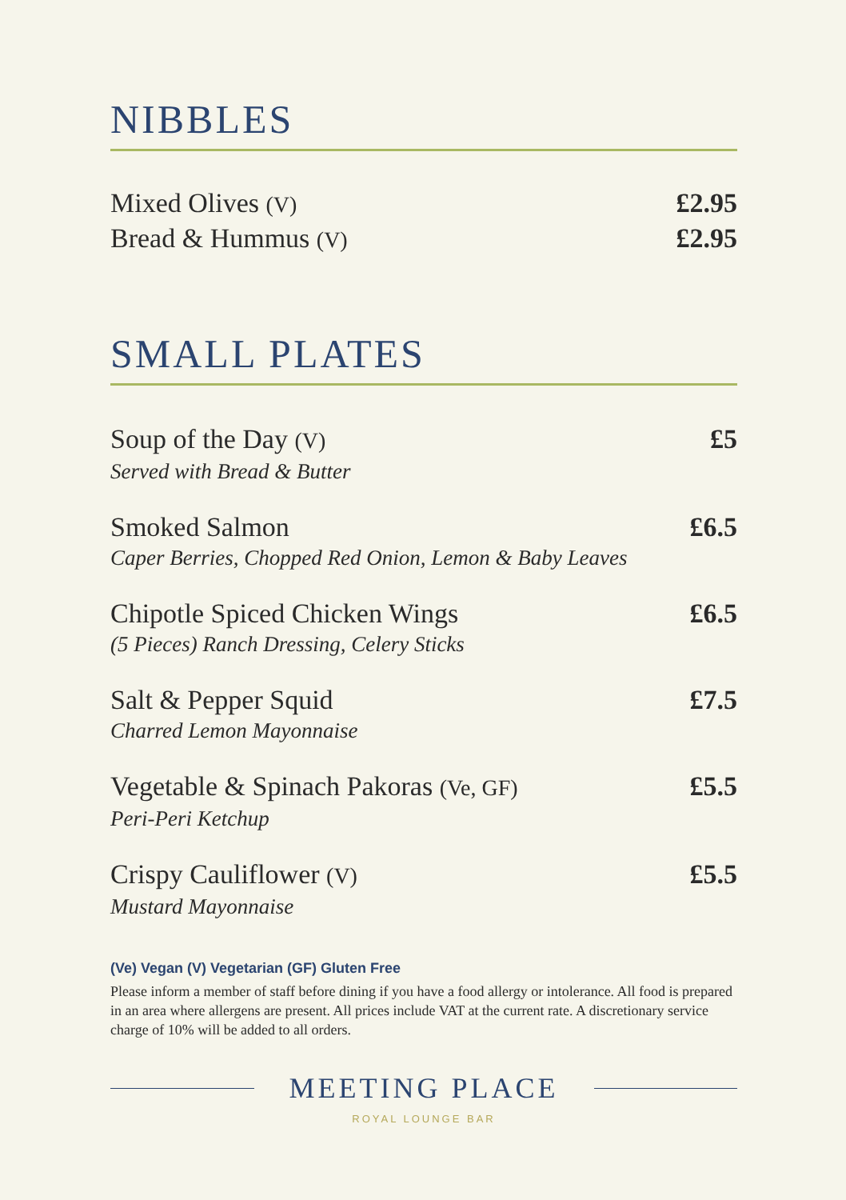NIBBLES
Mixed Olives (V) £2.95
Bread & Hummus (V) £2.95
SMALL PLATES
Soup of the Day (V) £5
Served with Bread & Butter
Smoked Salmon £6.5
Caper Berries, Chopped Red Onion, Lemon & Baby Leaves
Chipotle Spiced Chicken Wings £6.5
(5 Pieces) Ranch Dressing, Celery Sticks
Salt & Pepper Squid £7.5
Charred Lemon Mayonnaise
Vegetable & Spinach Pakoras (Ve, GF) £5.5
Peri-Peri Ketchup
Crispy Cauliflower (V) £5.5
Mustard Mayonnaise
(Ve) Vegan (V) Vegetarian (GF) Gluten Free
Please inform a member of staff before dining if you have a food allergy or intolerance. All food is prepared in an area where allergens are present. All prices include VAT at the current rate. A discretionary service charge of 10% will be added to all orders.
MEETING PLACE
ROYAL LOUNGE BAR